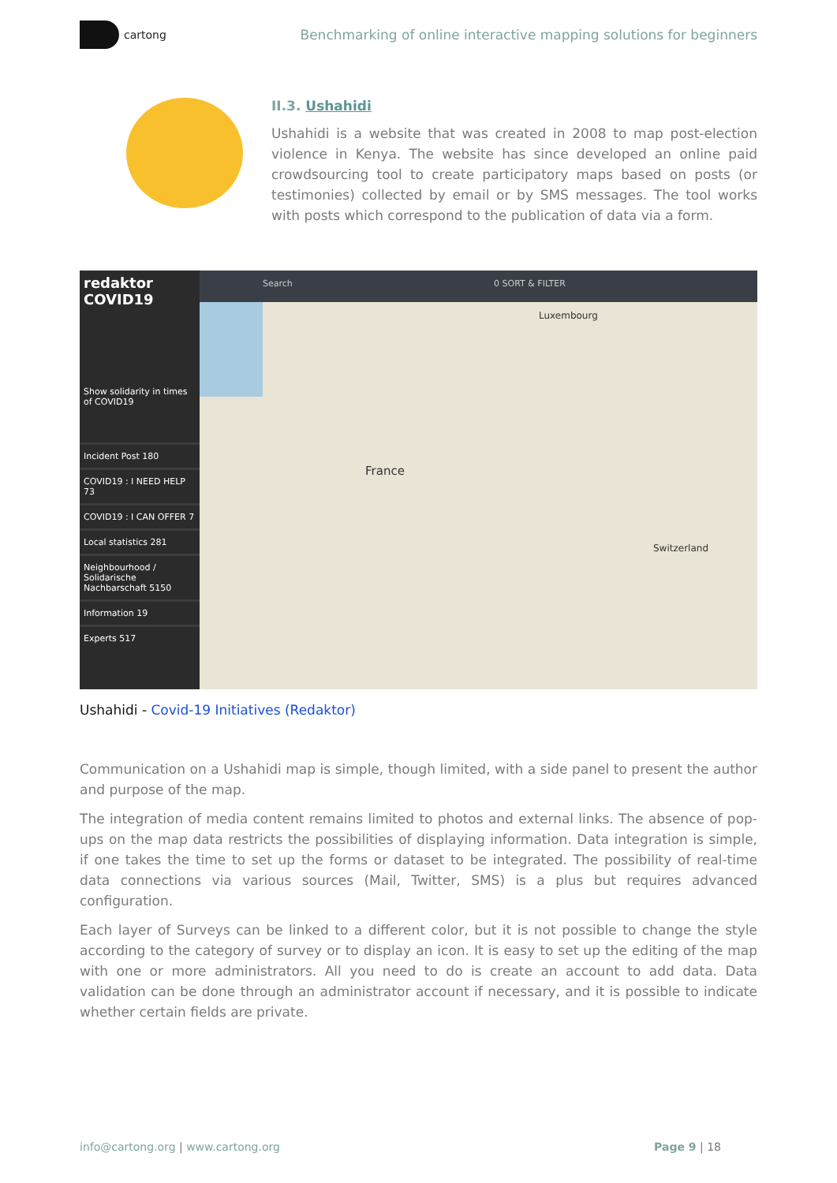cartong
Benchmarking of online interactive mapping solutions for beginners
II.3. Ushahidi
Ushahidi is a website that was created in 2008 to map post-election violence in Kenya. The website has since developed an online paid crowdsourcing tool to create participatory maps based on posts (or testimonies) collected by email or by SMS messages. The tool works with posts which correspond to the publication of data via a form.
redaktor
COVID19
Show solidarity in times of COVID19
Incident Post 180
COVID19 : I NEED HELP 73
COVID19 : I CAN OFFER 7
Local statistics 281
Neighbourhood / Solidarische Nachbarschaft 5150
Information 19
Experts 517
Search 0 SORT & FILTER
France
Luxembourg
Switzerland
Ushahidi - Covid-19 Initiatives (Redaktor)
Communication on a Ushahidi map is simple, though limited, with a side panel to present the author and purpose of the map.
The integration of media content remains limited to photos and external links. The absence of pop-ups on the map data restricts the possibilities of displaying information. Data integration is simple, if one takes the time to set up the forms or dataset to be integrated. The possibility of real-time data connections via various sources (Mail, Twitter, SMS) is a plus but requires advanced configuration.
Each layer of Surveys can be linked to a different color, but it is not possible to change the style according to the category of survey or to display an icon. It is easy to set up the editing of the map with one or more administrators. All you need to do is create an account to add data. Data validation can be done through an administrator account if necessary, and it is possible to indicate whether certain fields are private.
info@cartong.org | www.cartong.org
Page 9 | 18